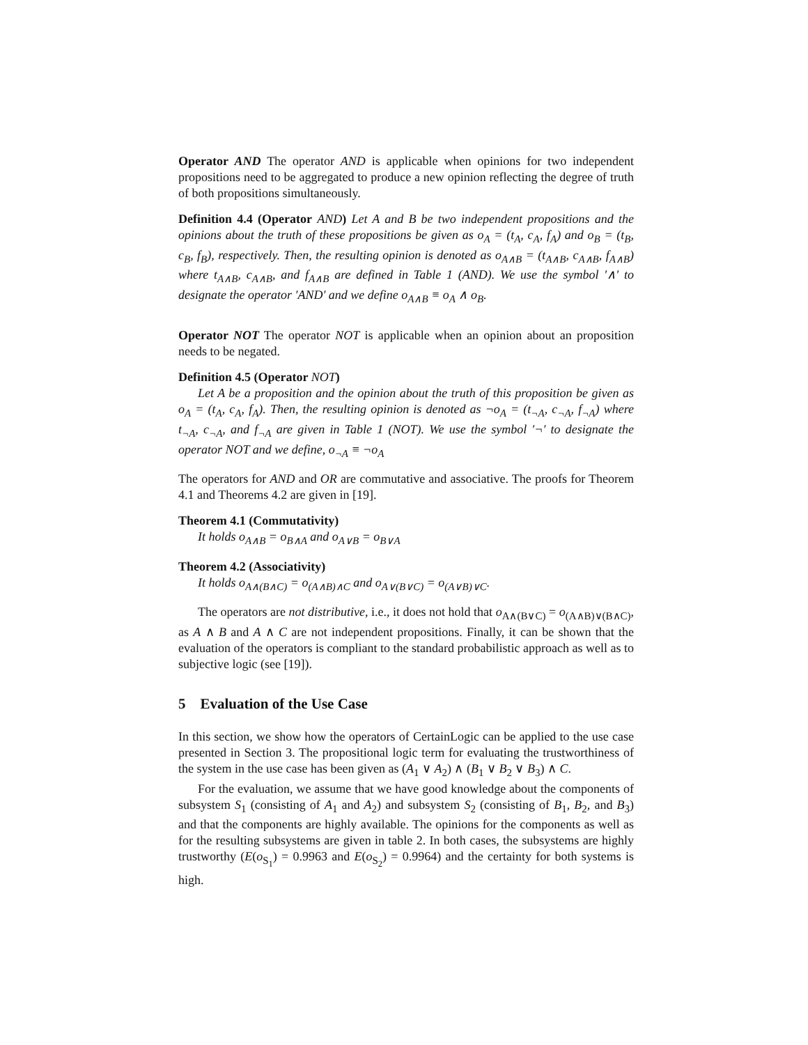Operator AND The operator AND is applicable when opinions for two independent propositions need to be aggregated to produce a new opinion reflecting the degree of truth of both propositions simultaneously.
Definition 4.4 (Operator AND) Let A and B be two independent propositions and the opinions about the truth of these propositions be given as o<sub>A</sub> = (t<sub>A</sub>, c<sub>A</sub>, f<sub>A</sub>) and o<sub>B</sub> = (t<sub>B</sub>, c<sub>B</sub>, f<sub>B</sub>), respectively. Then, the resulting opinion is denoted as o<sub>A∧B</sub> = (t<sub>A∧B</sub>, c<sub>A∧B</sub>, f<sub>A∧B</sub>) where t<sub>A∧B</sub>, c<sub>A∧B</sub>, and f<sub>A∧B</sub> are defined in Table 1 (AND). We use the symbol ′∧′ to designate the operator ′AND′ and we define o<sub>A∧B</sub> ≡ o<sub>A</sub> ∧ o<sub>B</sub>.
Operator NOT The operator NOT is applicable when an opinion about an proposition needs to be negated.
Definition 4.5 (Operator NOT)
Let A be a proposition and the opinion about the truth of this proposition be given as o<sub>A</sub> = (t<sub>A</sub>, c<sub>A</sub>, f<sub>A</sub>). Then, the resulting opinion is denoted as ¬o<sub>A</sub> = (t<sub>¬A</sub>, c<sub>¬A</sub>, f<sub>¬A</sub>) where t<sub>¬A</sub>, c<sub>¬A</sub>, and f<sub>¬A</sub> are given in Table 1 (NOT). We use the symbol ′¬′ to designate the operator NOT and we define, o<sub>¬A</sub> ≡ ¬o<sub>A</sub>
The operators for AND and OR are commutative and associative. The proofs for Theorem 4.1 and Theorems 4.2 are given in [19].
Theorem 4.1 (Commutativity)
It holds o<sub>A∧B</sub> = o<sub>B∧A</sub> and o<sub>A∨B</sub> = o<sub>B∨A</sub>
Theorem 4.2 (Associativity)
It holds o<sub>A∧(B∧C)</sub> = o<sub>(A∧B)∧C</sub> and o<sub>A∨(B∨C)</sub> = o<sub>(A∨B)∨C</sub>.
The operators are not distributive, i.e., it does not hold that o<sub>A∧(B∨C)</sub> = o<sub>(A∧B)∨(B∧C)</sub>, as A ∧ B and A ∧ C are not independent propositions. Finally, it can be shown that the evaluation of the operators is compliant to the standard probabilistic approach as well as to subjective logic (see [19]).
5 Evaluation of the Use Case
In this section, we show how the operators of CertainLogic can be applied to the use case presented in Section 3. The propositional logic term for evaluating the trustworthiness of the system in the use case has been given as (A<sub>1</sub> ∨ A<sub>2</sub>) ∧ (B<sub>1</sub> ∨ B<sub>2</sub> ∨ B<sub>3</sub>) ∧ C.
For the evaluation, we assume that we have good knowledge about the components of subsystem S<sub>1</sub> (consisting of A<sub>1</sub> and A<sub>2</sub>) and subsystem S<sub>2</sub> (consisting of B<sub>1</sub>, B<sub>2</sub>, and B<sub>3</sub>) and that the components are highly available. The opinions for the components as well as for the resulting subsystems are given in table 2. In both cases, the subsystems are highly trustworthy (E(o<sub>S<sub>1</sub></sub>) = 0.9963 and E(o<sub>S<sub>2</sub></sub>) = 0.9964) and the certainty for both systems is high.